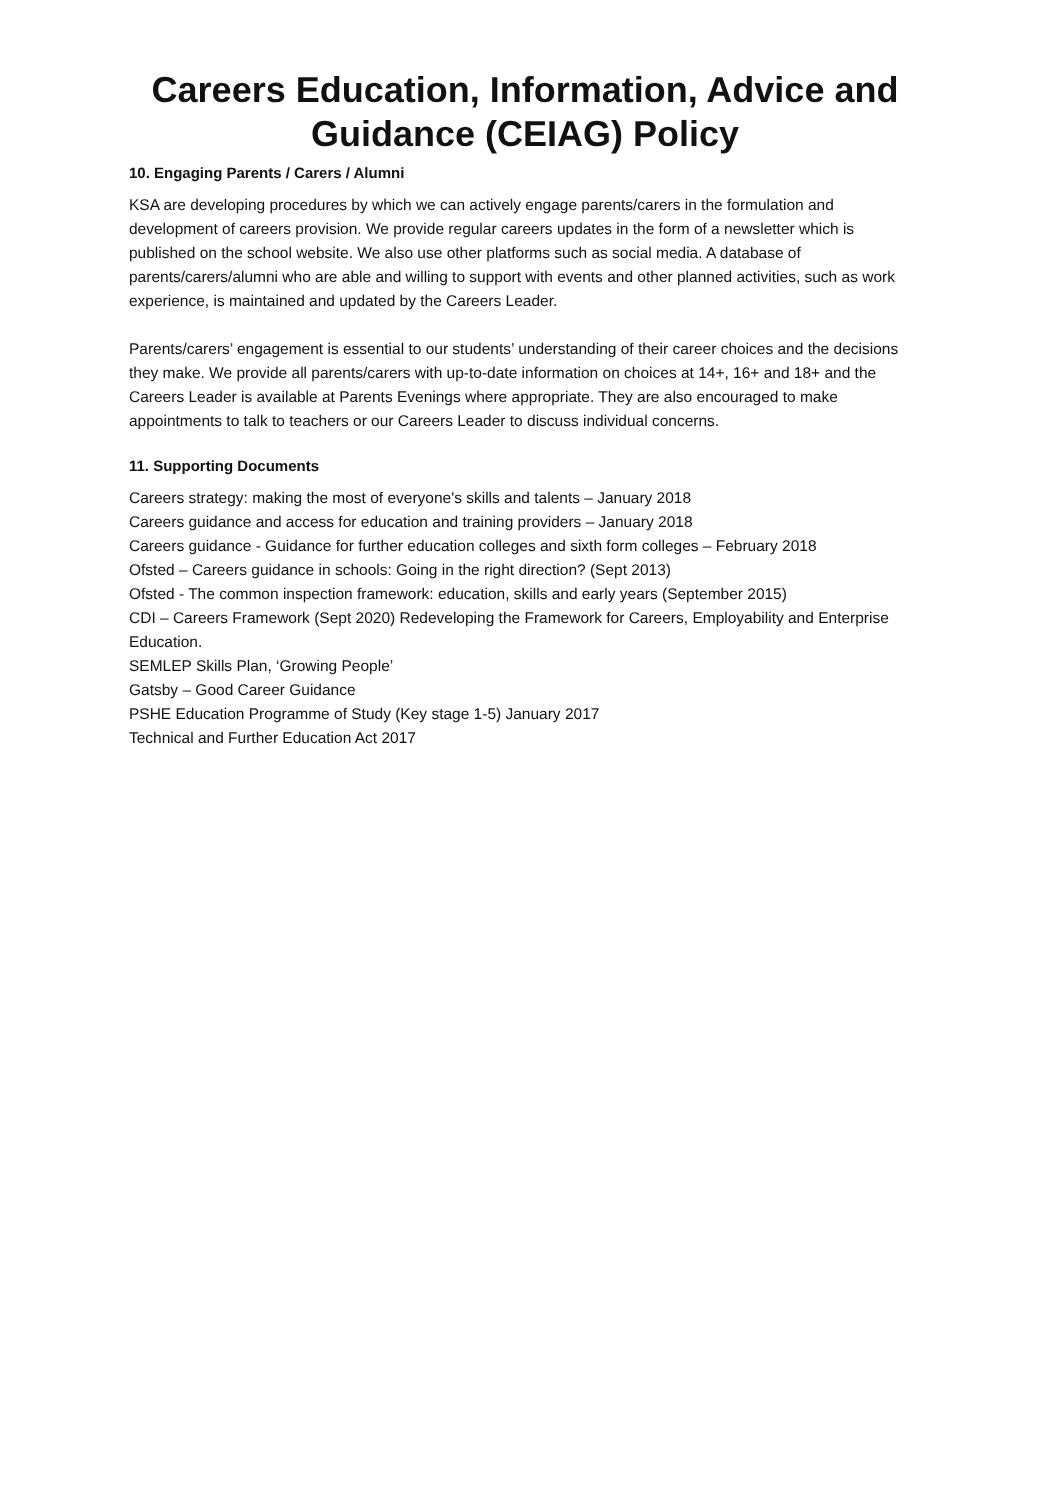Careers Education, Information, Advice and Guidance (CEIAG) Policy
10. Engaging Parents / Carers / Alumni
KSA are developing procedures by which we can actively engage parents/carers in the formulation and development of careers provision. We provide regular careers updates in the form of a newsletter which is published on the school website. We also use other platforms such as social media. A database of parents/carers/alumni who are able and willing to support with events and other planned activities, such as work experience, is maintained and updated by the Careers Leader.
Parents/carers’ engagement is essential to our students’ understanding of their career choices and the decisions they make. We provide all parents/carers with up-to-date information on choices at 14+, 16+ and 18+ and the Careers Leader is available at Parents Evenings where appropriate. They are also encouraged to make appointments to talk to teachers or our Careers Leader to discuss individual concerns.
11. Supporting Documents
Careers strategy: making the most of everyone's skills and talents – January 2018
Careers guidance and access for education and training providers – January 2018
Careers guidance - Guidance for further education colleges and sixth form colleges – February 2018
Ofsted – Careers guidance in schools: Going in the right direction? (Sept 2013)
Ofsted - The common inspection framework: education, skills and early years (September 2015)
CDI – Careers Framework (Sept 2020) Redeveloping the Framework for Careers, Employability and Enterprise Education.
SEMLEP Skills Plan, ‘Growing People’
Gatsby – Good Career Guidance
PSHE Education Programme of Study (Key stage 1-5) January 2017
Technical and Further Education Act 2017